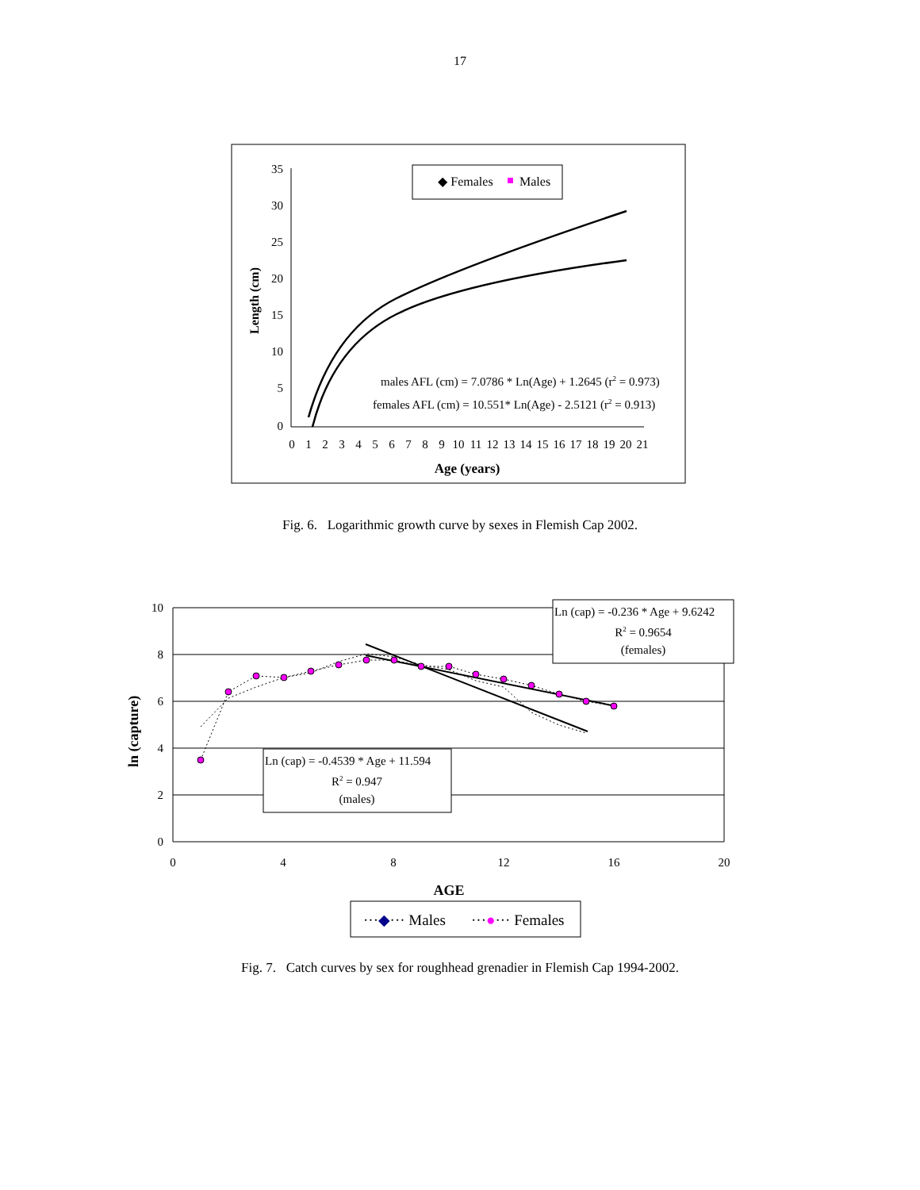17
35
30
25
20
15
10
5
0
Length (cm)
0
1
2
3
4
5
6
7
8
9
10
11
12
13
14
15
16
17
18
19
20
21
Age (years)
◆ Females
Males
males AFL (cm) = 7.0786 * Ln(Age) + 1.2645 (r2 = 0.973)
females AFL (cm) = 10.551* Ln(Age) - 2.5121 (r2 = 0.913)
Fig. 6. Logarithmic growth curve by sexes in Flemish Cap 2002.
10
8
6
4
2
0
0
4
8
12
16
20
ln (capture)
Ln (cap) = -0.236 * Age + 9.6242
R2 = 0.9654
(females)
Ln (cap) = -0.4539 * Age + 11.594
R2 = 0.947
(males)
AGE
···◆··· Males
···●··· Females
Fig. 7. Catch curves by sex for roughhead grenadier in Flemish Cap 1994-2002.